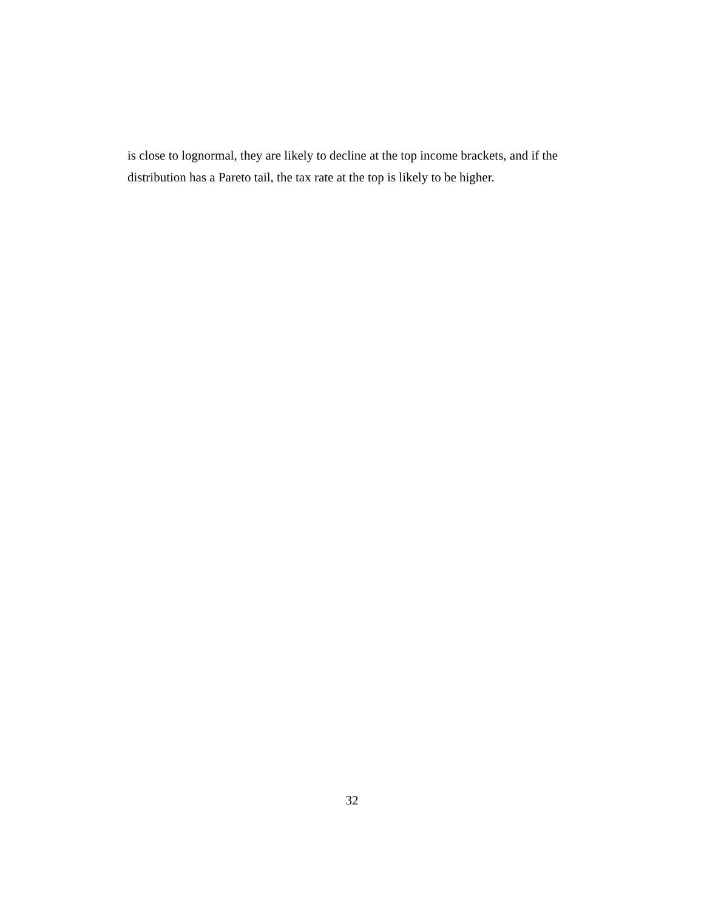is close to lognormal, they are likely to decline at the top income brackets, and if the distribution has a Pareto tail, the tax rate at the top is likely to be higher.
32